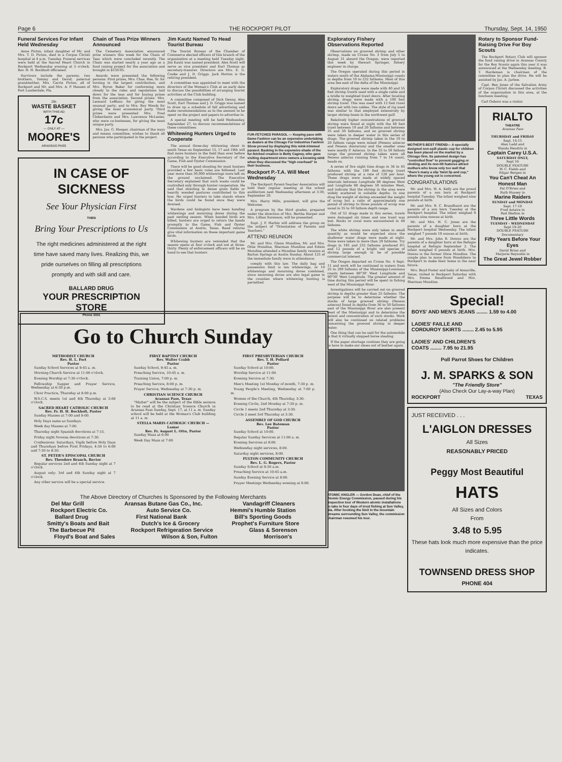Page 6 THE ROCKPORT PILOT Thursday, Sept. 14, 1950
Funeral Services For Infant Held Wednesday
Anne Picton, infant daughter of Mr. and Mrs. T. D. Picton, died in a Corpus Christi hospital at 4 p.m. Tuesday. Funeral services were held at the Sacred Heart Church in Rockport Wednesday evening at 5 o'clock. Rev. H. H. Bockholt officiated.
Survivors include the parents; two brothers, Tommy and David; paternal grandmother, Mrs. Carrie Picton, all of Rockport and Mr. and Mrs. A. P. Hansen of Fort Lauderdale, Fla.
29c
WASTE BASKET
WITH THIS AD
17c
— ONLY AT —
MOORE'S
ARANSAS PASS
Chain of Teas Prize Winners Announced
The Cemetery Association announced prize winners this week for the Chain of Teas which were concluded recently. The Chain was started nearly a year ago as a fund raising project for the association and brought in $150.05.
Awards were presented the following persons: First prizes, Mrs. Chas. Roe, Sr. for turning in the largest contribution; and Mrs. Byron Baker for conforming more closely to the rules and regulations laid down for the teas and for buying prizes from the association. Second prizes: Mrs. Leonard LeBlanc for giving the most unusual party; and to Mrs. Roy Woods for giving the most economical party. Third prizes were presented Mrs. Fred Cloberdants and Mrs. Lawrence McLester, who were co-hostesses, for giving the most unique party.
Mrs. Jas. G. Hooper, chairman of the ways and means committee, wishes to thank all persons who participated in the project.
IN CASE OF SICKNESS
See Your Physician First
THEN
Bring Your Prescriptions to Us
The right medicines administered at the right time have saved many lives. Realizing this, we pride ourselves on filling all prescriptions promptly and with skill and care.
BALLARD DRUG
YOUR PRESCRIPTION STORE
Phone 3331
Jim Kautz Named To Head Tourist Bureau
The Tourist Bureau of the Chamber of Commerce elected officers of this branch of the organization at a meeting held Tuesday night. Jim Kautz was named president. Alex Scott will serve as vice president and Earl Thomas as secretary-trasurer. Directors are Mrs. E. G. Cooke and J. D. Griggs. Jack Horton is the retiring president.
A committee was appointed to meet with the directors of the Woman's Club at an early date to discuss the possibilities of arranging tourist activities at the Club building.
A committee composed of Dick Denny, Alex Scott, Earl Thomas and J. D. Griggs was named to draw up a schedule of fall advertising and make recommendations as to the amount to be spent on the project and papers to advertise in.
A special meeting will be held Wednesday, September 27, to discuss recommendations of these committees.
Whitewing Hunters Urged to Cooperate
The annual three-day whitewing shoot in south Texas on September 15, 17 and 19th will find more hunters in the field than ever before according to the Executive Secretary of the Game, Fish and Oyster Commission.
There will be good shooting for most hunters provided a few basic rules are followed. Last year more than 30,000 whitewings were left on the ground unclaimed. The Executive Secretary explained that such waste could be controlled only through hunter cooperation. He said that shooting in dense grain fields or heavily wooded pastures contributed to this loss. He urged hunters to take stands where the birds could be found once they were downed.
Wardens and biologists have been banding whitewings and mourning doves during the past nesting season. When banded birds are killed, hunters are urged to return the bands promptly to the Game, Fish and Oyster Commission at Austin, Texas. Band returns give vital information on these important game birds.
Whitewing hunters are reminded that the season opens at four o'clock and not at three-thirty. Plenty of enforcement officers will be on hand to see that hunters
FUR-FETCHED PARASOL — Keeping pace with Dame Fashion can be an expensive undertaking as dealers at the Chicago Fur Industries Fashion Show proved by displaying this mink-trimmed parasol. Basking in the expensive shade of the fur-fetched creation is Betty Cagney, who gave visiting department store owners a knowing wink when they discussed the "high overhead" in their business.
Rockport P.-T.A. Will Meet Wednesday
The Rockport Parent-Teacher Association will hold their regular meeting at the school auditorium next Wednesday afternoon at 3:30, September 20.
Mrs. Harry Mills, president, will give the Welcome.
A program by the third grades, prepared under the direction of Mrs. Bertha Harper and Mrs. Lillian Sorenson, will be presented.
Supt. J. F. Harbin will address the group on the subject of "Orientation of Parents and Teachers."
ATTEND REUNION
Mr. and Mrs. Glenn Mundine, Mr. and Mrs. Ottie Mundine, Sherman Mundine and Edwin Mundine attended a Mundine family reunion at Barton Springs at Austin Sunday. About 125 of the immediate family were in attendance.
comply with this law. The daily bag and possession limit is ten whitewings, or 10 whitewings and mourning doves combined, since mourning doves are also legal game in the counties where whitewing hunting is permitted.
Exploratory Fishery Observations Reported
Observations on grooved shrimp and other shrimp, made on Cruise No. 3 from July 5 to August 31 aboard the Oregon, were reported this week by Stewart Springer, fishery engineer in charge.
The Oregon operated during this period in waters south of the Alabama-Mississippi coasts in depths from 10 to 232 fathoms. Most of this area lies east of the delta of the Mississippi.
Exploratory drags were made with 40 and 55 foot shrimp trawls used with a single cable and a bridle to weighted trawl doors. After locating shrimp, drags were made with a 100 foot shrimp trawl. This was used with 12 foot trawl doors set with two cables. The style of rig used was similar to that employed extensively by larger shrimp boats in the northwest gulf.
Relatively higher concentrations of grooved shrimp were found at night with the 40 foot trawl between 10 and 20 fathoms and between 35 and 50 fathoms, and no grooved shrimp were taken in deeper water in this series of drags. The grooved shrimp taken in the 10 to 20 fathom range were mixed (Peneus aztecus and Peneus duorarum) and the smaller ones were mostly P. Aztecus. In the 35 to 50 fathom range the grooved shrimp taken were all Peneus aztecus running from 7 to 14 count, heads on.
A series of five night time drags in 36 to 45 fathoms with the 100 foot shrimp trawl produced shrimp at a rate of 128 per hour. These drags were made at widely spaced intervals between Longitude 88 degrees West and Longitude 88 degrees 50 minutes West, and indicate that the shrimp in the area were widely scattered in suitable depths. In one drag the weight of shrimp exceeded the weight of scrap but a ratio of approximately one pound of shrimp to three pounds of scrap was usual in 35 to 50 fathom depth range.
Out of 52 drags made in this series, trawls were damaged six times and one trawl was lost. Rocks or coral were encountered in 48 fathoms.
The white shrimp were only taken in small quantity as would be expected since the shallower water drags were made at night. None were taken in more than 20 fathoms. Try drags in 195 and 232 fathoms produced 8½ and 12 pounds of a bright red species of shrimp large enough to be of possible commercial interest.
The Oregon departed on Cruise No. 4 Sept. 11 and work will be continued in waters from 25 to 200 fathoms of the Mississippi-Louisiana coasts between 88°30' West Longitude and 90°30' West Longitude. The greater amount of time during this period will be spent in fishing west of the Mississippi River.
Investigations will be carried out on grooved shrimp in depths greater than 25 fathoms. The purpose will be to determine whether the stocks of large grooved shrimp (Peneus aztecus) found in depths from 36 to 50 fathoms east of the Mississippi River are also present west of the Mississippi and to determine the extent and concentration of such stocks. Work will also be continued on related problems concerning the grooved shrimp in deeper water.
One thing that can be said for the automobile is that it virtually stopped horse stealing.
If the paper shortage contiues they are going to have to make our shoes out of leather again.
ATOMIC ANGLER — Gordon Dean, chief of the Atomic Energy Commission, paused during his inspection tour of Western atomic installations to take in four days of trout fishing at Sun Valley, Ida. After hooking the limit in the mountain streams surrounding Sun Valley, the commission chairman resumed his tour.
MOTHER'S BEST FRIEND— A specially designed non-spill plastic cup for children has been placed on the market by a Chicago firm. Its patented design has "controlled flow" to prevent gagging or choking and its non-tilt features attract mothers who know only too well that "there's many a slip 'twixt lip and cup," where the young set is concerned.
CONGRATULATIONS
Mr. and Mrs. W. A. Kelly are the proud parents of a son born at Rockport hospital Tuesday. The infant weighed nine pounds at birth.
Mr. and Mrs. R. C. Brandharst are the parents of a son born Tuesday at the Rockport hospital. The infant weighed 9 pounds nine ounces at birth.
Mr. and Mrs. H. C. Jones are the parents of a daughter born at the Rockport hospital Wednesday. The infant weighed 7 pounds 10 ounces at birth.
Mr. and Mrs. John R. Downs are the parents of a daughter born at the Refugio hospital at Refugio September 2. The infant weighed 6 pounds at birth. Mrs. Downs is the former Dixie Mundine. The couple plan to move from Woodsboro to Rockport to make their home in the near future.
Mrs. Boyd Foster and baby of Annaville, Texas, visited in Rockport Saturday with Mrs. Emma Smallwood and Mrs. Sherman Mundine.
Rotary to Sponsor Fund-Raising Drive For Boy Scouts
The Rockport Rotary Club will sponsor the fund raising drive in Aransas County for the Boy Scouts again this year it was announced at the Wednesday meeting. B. T. Hardeman is chairman of the committee to plan the drive. He will be assisted by Jas. A. Jarboe.
Capt. Ben Jones of the Salvation Army of Corpus Christi discussed the activities of the organization in this area, at the luncheon meeting.
Carl Osborn was a visitor.
RIALTO
THEATRE
Aransas Pass
THURSDAY and FRIDAY
Sept. 14-15
Alan Ladd and
Wanda Hendrix in
Captain Carey U.S.A.
SATURDAY ONLY,
Sept 16
DOUBLE FEATURE
W. C. Fields and
Edgar Bergen in
You Can't Cheat An Honest Man
Pat O'Brien and
Ruth Hussey in
Marine Raiders
SUNDAY and MONDAY
Sept. 17-18
Fred Astaire in
Red Skelton in
Three Little Words
TUESDAY - WEDNESDAY
Sept 19-20
DOUBLE FEATURE
Documentary
Fifty Years Before Your Eyes
David Brian and
Marjorie Reynolds in
The Great Jewel Robber
Special!
BOYS' AND MEN'S JEANS ........ 1.59 to 4.00
LADIES' FAILLE AND
CORDUROY SKIRTS ........ 2.45 to 5.95
LADIES' AND CHILDREN'S
COATS ........ 7.95 to 21.95
Poll Parrot Shoes for Children
J. M. SPARKS & SON
"The Friendly Store"
(Also Check Our Lay-a-way Plan)
ROCKPORT TEXAS
JUST RECEIVED . . .
L'AIGLON DRESSES
All Sizes
REASONABLY PRICED
Peggy Most Beautiful
HATS
All Sizes and Colors
From
3.48 to 5.95
These hats look much more expensive than the price indicates.
TOWNSEND DRESS SHOP
PHONE 404
Go to Church Sunday
METHODIST CHURCH
Rev. H. L. Fort
Pastor
Sunday School Services at 9:45 a. m.
Morning Church Service at 11:00 o'clock.
Evening Worship at 7:30 o'clock.
Fellowship Supper and Prayer Service, Wednesday at 6:30 p.m.
Choir Practice, Thursday at 8:00 p.m.
W.S.C.S. meets 1st and 4th Thursday at 3:00 o'clock.
SACRED HEART CATHOLIC CHURCH
Rev. Fr. H. H. Bockholt, Pastor
Sunday Masses at 7:00 and 9:00.
Holy Days same as Sundays.
Week day Masses at 7:00.
Thursday night Spanish devotions at 7:15.
Friday night Novena devotions at 7:30.
Confessions: Saturdays, Vigils before Holy Days and Thursdays before First Fridays, 4:30 to 6:00 and 7:30 to 8:30.
ST. PETER'S EPISCOPAL CHURCH
Rev. Theodore Branch, Rector
Regular services 2nd and 4th Sunday night at 7 o'clock.
August only: 3rd and 4th Sunday night at 7 o'clock.
Any other service will be a special service.
FIRST BAPTIST CHURCH
Rev. Walter Crabb
Pastor
Sunday School, 9:45 a. m.
Preaching Service, 10:45 a. m.
Training Union, 7:00 p. m.
Preaching Service, 8:00 p. m.
Prayer Service, Wednesday at 7:30 p. m.
CHRISTIAN SCIENCE CHURCH
Aransas Pass, Texas
"Matter" will be the subject of the Bible sermon to be read at the Christian Science Church in Aransas Pass Sunday, Sept. 17, at 11 a. m. Sunday school will be held at the Woman's Club building at 11 a. m.
STELLA MARIS CATHOLIC CHURCH — Lamar
Rev. Fr. August L. Otto, Pastor
Sunday Mass at 6:00
Week Day Mass at 7:00
FIRST PRESBYTERIAN CHURCH
Rev. T. H. Pollard
Pastor
Sunday School at 10:00.
Worship Service at 11:00.
Evening Service at 7:30.
Men's Meeting 1st Monday of month, 7:30 p. m.
Young People's Meeting, Wednesday at 7:00 p. m.
Women of the Church, 4th Thursday, 3:30.
Evening Circle, 2nd Monday at 7:30 p. m.
Circle 1 meets 2nd Thursday at 3:30.
Circle 2 meet 3rd Thursday at 3:30.
ASSEMBLY OF GOD CHURCH
Rev. Lee Bateman
Pastor
Sunday School at 10:00.
Regular Sunday Services at 11:00 a. m.
Evening Services at 8:00.
Wednesday night services, 8:00.
Saturday night services, 8:00.
FULTON COMMUNITY CHURCH
Rev. L. G. Rogers, Pastor
Sunday School at 9:30 a.m.
Preaching Service at 10:45 a.m.
Sunday Evening Service at 8:00.
Prayer Meetings Wednesday evening at 8:00.
The Above Directory of Churches Is Sponsored by the Following Merchants
Del Mar Grill Aransas Butane Gas Co., Inc. Vandagriff Cleaners
Rockport Electric Co. Auto Service Co. Hemmi's Humble Station
Ballard Drug First National Bank Bill's Sporting Goods
Smitty's Boats and Bait Dutch's Ice & Grocery Prophet's Furniture Store
The Barbecue Pit Rockport Refrigeration Service Glass & Sorenson
Floyd's Boat and Sales Wilson & Son, Fulton Morrison's